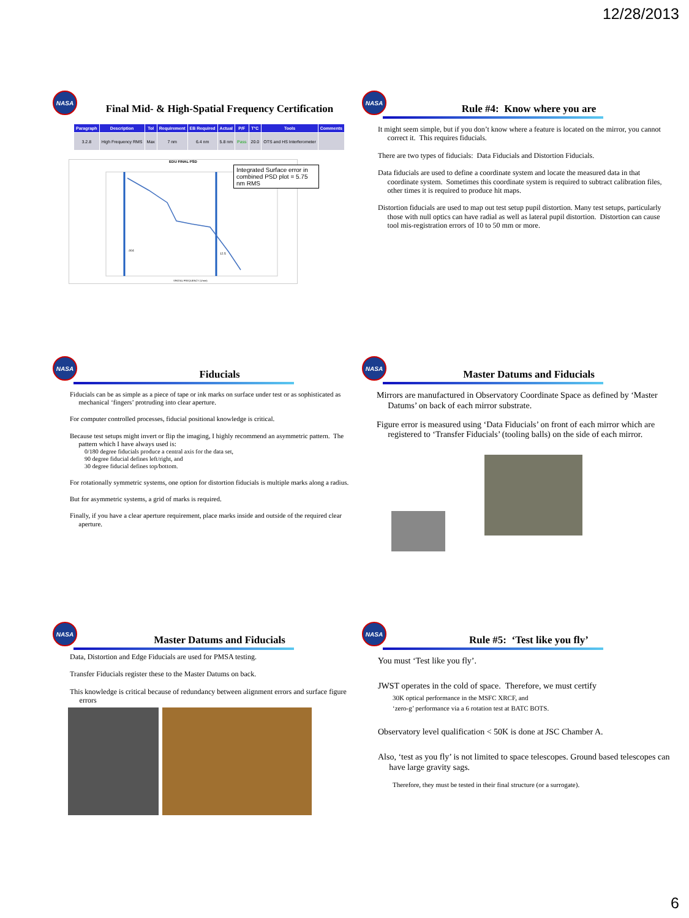12/28/2013
NASA
Final Mid- & High-Spatial Frequency Certification
| Paragraph | Description | Tol | Requirement | EB Required | Actual | P/F | T°C | Tools | Comments |
| --- | --- | --- | --- | --- | --- | --- | --- | --- | --- |
| 3.2.8 | High Frequency RMS | Max | 7 nm | 6.4 nm | 5.8 nm | Pass | 20.0 | OTS and HS Interferometer | |
EDU FINAL PSD
Integrated Surface error in combined PSD plot = 5.75 nm RMS
.004
12.5
SPATIAL FREQUENCY (1/mm)
NASA
Rule #4: Know where you are
It might seem simple, but if you don’t know where a feature is located on the mirror, you cannot correct it. This requires fiducials.
There are two types of fiducials: Data Fiducials and Distortion Fiducials.
Data fiducials are used to define a coordinate system and locate the measured data in that coordinate system. Sometimes this coordinate system is required to subtract calibration files, other times it is required to produce hit maps.
Distortion fiducials are used to map out test setup pupil distortion. Many test setups, particularly those with null optics can have radial as well as lateral pupil distortion. Distortion can cause tool mis-registration errors of 10 to 50 mm or more.
NASA
Fiducials
Fiducials can be as simple as a piece of tape or ink marks on surface under test or as sophisticated as mechanical ‘fingers’ protruding into clear aperture.
For computer controlled processes, fiducial positional knowledge is critical.
Because test setups might invert or flip the imaging, I highly recommend an asymmetric pattern. The pattern which I have always used is:
0/180 degree fiducials produce a central axis for the data set,
90 degree fiducial defines left/right, and
30 degree fiducial defines top/bottom.
For rotationally symmetric systems, one option for distortion fiducials is multiple marks along a radius.
But for asymmetric systems, a grid of marks is required.
Finally, if you have a clear aperture requirement, place marks inside and outside of the required clear aperture.
NASA
Master Datums and Fiducials
Mirrors are manufactured in Observatory Coordinate Space as defined by ‘Master Datums’ on back of each mirror substrate.
Figure error is measured using ‘Data Fiducials’ on front of each mirror which are registered to ‘Transfer Fiducials’ (tooling balls) on the side of each mirror.
NASA
Master Datums and Fiducials
Data, Distortion and Edge Fiducials are used for PMSA testing.
Transfer Fiducials register these to the Master Datums on back.
This knowledge is critical because of redundancy between alignment errors and surface figure errors
NASA
Rule #5: ‘Test like you fly’
You must ‘Test like you fly’.
JWST operates in the cold of space. Therefore, we must certify
30K optical performance in the MSFC XRCF, and
‘zero-g’ performance via a 6 rotation test at BATC BOTS.
Observatory level qualification < 50K is done at JSC Chamber A.
Also, ‘test as you fly’ is not limited to space telescopes. Ground based telescopes can have large gravity sags.
Therefore, they must be tested in their final structure (or a surrogate).
6